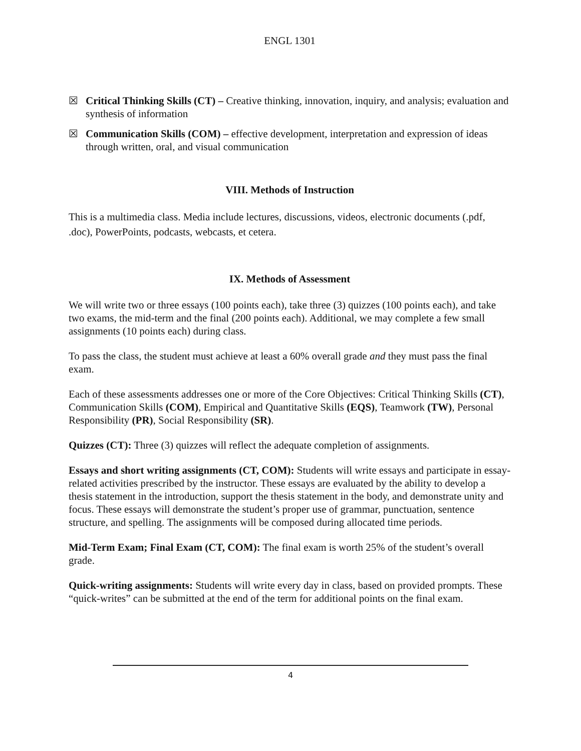ENGL 1301
☒ Critical Thinking Skills (CT) – Creative thinking, innovation, inquiry, and analysis; evaluation and synthesis of information
☒ Communication Skills (COM) – effective development, interpretation and expression of ideas through written, oral, and visual communication
VIII. Methods of Instruction
This is a multimedia class. Media include lectures, discussions, videos, electronic documents (.pdf, .doc), PowerPoints, podcasts, webcasts, et cetera.
IX. Methods of Assessment
We will write two or three essays (100 points each), take three (3) quizzes (100 points each), and take two exams, the mid-term and the final (200 points each). Additional, we may complete a few small assignments (10 points each) during class.
To pass the class, the student must achieve at least a 60% overall grade and they must pass the final exam.
Each of these assessments addresses one or more of the Core Objectives: Critical Thinking Skills (CT), Communication Skills (COM), Empirical and Quantitative Skills (EQS), Teamwork (TW), Personal Responsibility (PR), Social Responsibility (SR).
Quizzes (CT): Three (3) quizzes will reflect the adequate completion of assignments.
Essays and short writing assignments (CT, COM): Students will write essays and participate in essay-related activities prescribed by the instructor. These essays are evaluated by the ability to develop a thesis statement in the introduction, support the thesis statement in the body, and demonstrate unity and focus. These essays will demonstrate the student’s proper use of grammar, punctuation, sentence structure, and spelling. The assignments will be composed during allocated time periods.
Mid-Term Exam; Final Exam (CT, COM): The final exam is worth 25% of the student’s overall grade.
Quick-writing assignments: Students will write every day in class, based on provided prompts. These “quick-writes” can be submitted at the end of the term for additional points on the final exam.
4